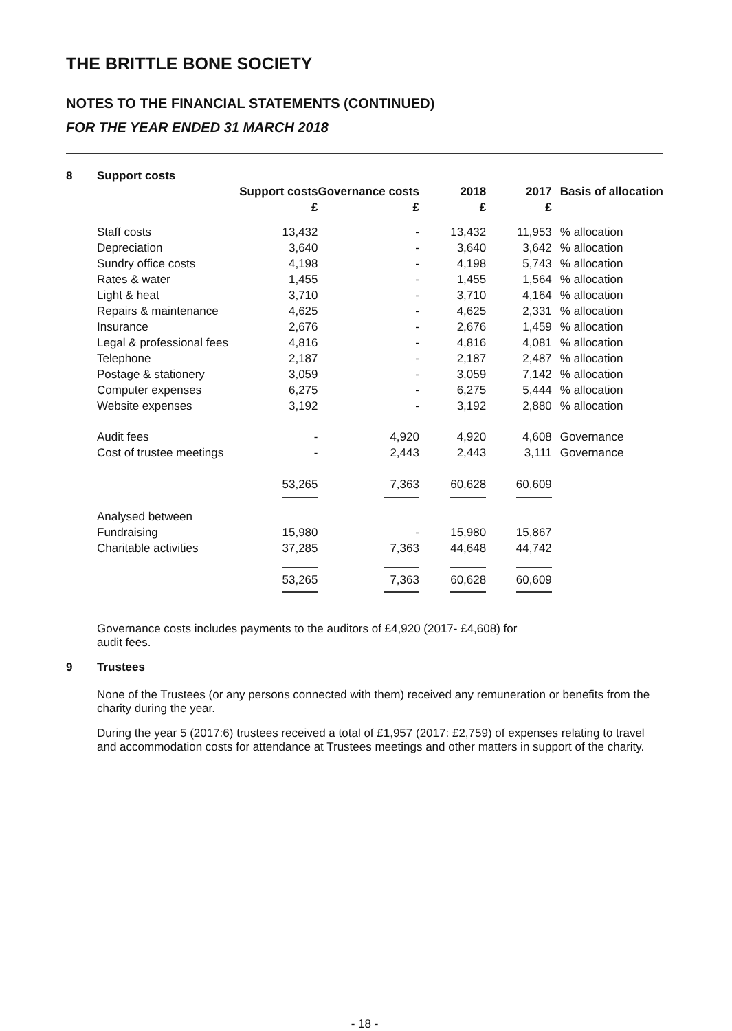THE BRITTLE BONE SOCIETY
NOTES TO THE FINANCIAL STATEMENTS (CONTINUED)
FOR THE YEAR ENDED 31 MARCH 2018
8 Support costs
| | Support costs | Governance costs | 2018 | 2017 | Basis of allocation |
| --- | --- | --- | --- | --- | --- |
| | £ | £ | £ | £ | |
| Staff costs | 13,432 | - | 13,432 | 11,953 | % allocation |
| Depreciation | 3,640 | - | 3,640 | 3,642 | % allocation |
| Sundry office costs | 4,198 | - | 4,198 | 5,743 | % allocation |
| Rates & water | 1,455 | - | 1,455 | 1,564 | % allocation |
| Light & heat | 3,710 | - | 3,710 | 4,164 | % allocation |
| Repairs & maintenance | 4,625 | - | 4,625 | 2,331 | % allocation |
| Insurance | 2,676 | - | 2,676 | 1,459 | % allocation |
| Legal & professional fees | 4,816 | - | 4,816 | 4,081 | % allocation |
| Telephone | 2,187 | - | 2,187 | 2,487 | % allocation |
| Postage & stationery | 3,059 | - | 3,059 | 7,142 | % allocation |
| Computer expenses | 6,275 | - | 6,275 | 5,444 | % allocation |
| Website expenses | 3,192 | - | 3,192 | 2,880 | % allocation |
| Audit fees | - | 4,920 | 4,920 | 4,608 | Governance |
| Cost of trustee meetings | - | 2,443 | 2,443 | 3,111 | Governance |
| | 53,265 | 7,363 | 60,628 | 60,609 | |
| Analysed between | | | | | |
| Fundraising | 15,980 | - | 15,980 | 15,867 | |
| Charitable activities | 37,285 | 7,363 | 44,648 | 44,742 | |
| | 53,265 | 7,363 | 60,628 | 60,609 | |
Governance costs includes payments to the auditors of £4,920 (2017- £4,608) for audit fees.
9 Trustees
None of the Trustees (or any persons connected with them) received any remuneration or benefits from the charity during the year.
During the year 5 (2017:6) trustees received a total of £1,957 (2017: £2,759) of expenses relating to travel and accommodation costs for attendance at Trustees meetings and other matters in support of the charity.
- 18 -